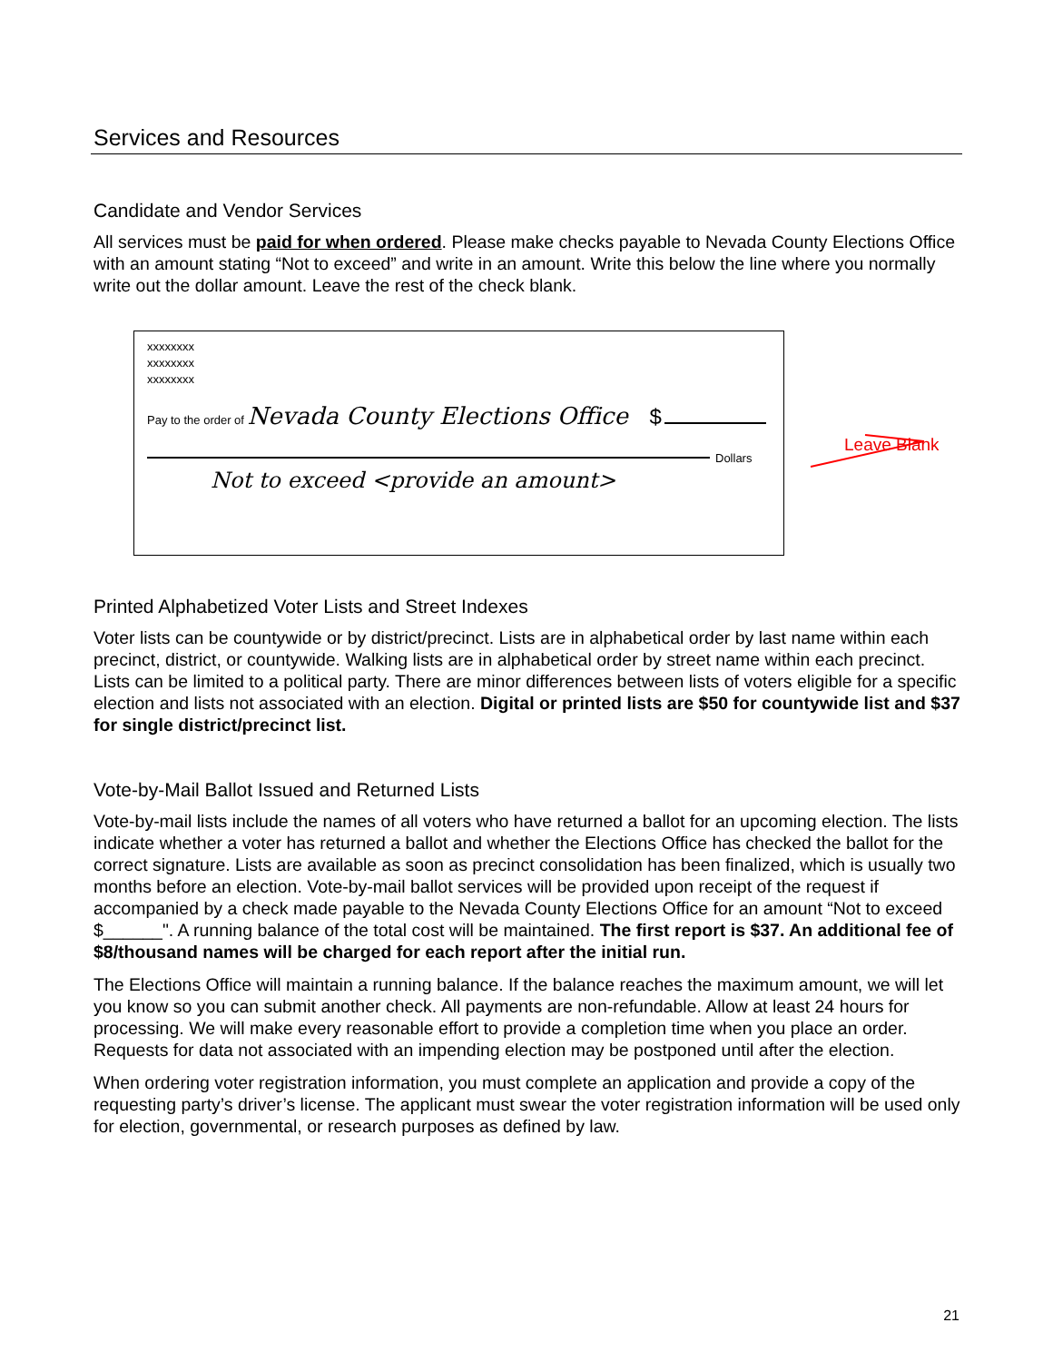Services and Resources
Candidate and Vendor Services
All services must be paid for when ordered. Please make checks payable to Nevada County Elections Office with an amount stating “Not to exceed” and write in an amount. Write this below the line where you normally write out the dollar amount. Leave the rest of the check blank.
xxxxxxxx
xxxxxxxx
xxxxxxxx
Pay to the order of Nevada County Elections Office $
Dollars
Not to exceed <provide an amount>
Leave Blank
Printed Alphabetized Voter Lists and Street Indexes
Voter lists can be countywide or by district/precinct. Lists are in alphabetical order by last name within each precinct, district, or countywide. Walking lists are in alphabetical order by street name within each precinct. Lists can be limited to a political party. There are minor differences between lists of voters eligible for a specific election and lists not associated with an election. Digital or printed lists are $50 for countywide list and $37 for single district/precinct list.
Vote-by-Mail Ballot Issued and Returned Lists
Vote-by-mail lists include the names of all voters who have returned a ballot for an upcoming election. The lists indicate whether a voter has returned a ballot and whether the Elections Office has checked the ballot for the correct signature. Lists are available as soon as precinct consolidation has been finalized, which is usually two months before an election. Vote-by-mail ballot services will be provided upon receipt of the request if accompanied by a check made payable to the Nevada County Elections Office for an amount “Not to exceed $______". A running balance of the total cost will be maintained. The first report is $37. An additional fee of $8/thousand names will be charged for each report after the initial run.
The Elections Office will maintain a running balance. If the balance reaches the maximum amount, we will let you know so you can submit another check. All payments are non-refundable. Allow at least 24 hours for processing. We will make every reasonable effort to provide a completion time when you place an order. Requests for data not associated with an impending election may be postponed until after the election.
When ordering voter registration information, you must complete an application and provide a copy of the requesting party’s driver’s license. The applicant must swear the voter registration information will be used only for election, governmental, or research purposes as defined by law.
21